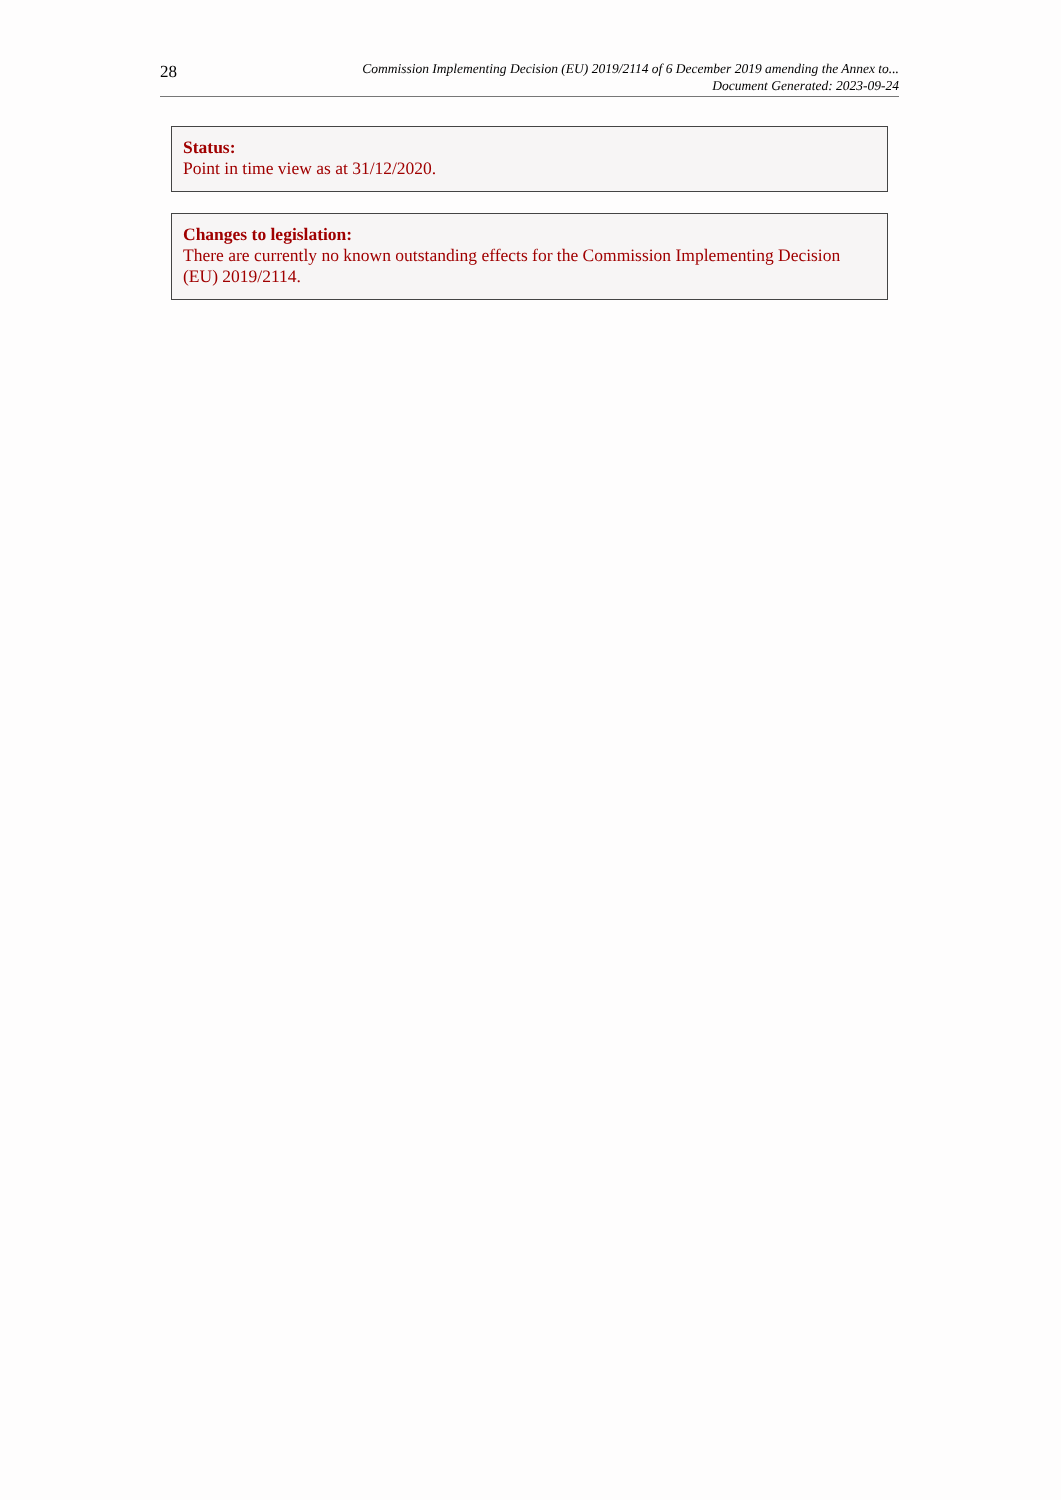28
Commission Implementing Decision (EU) 2019/2114 of 6 December 2019 amending the Annex to...
Document Generated: 2023-09-24
Status:
Point in time view as at 31/12/2020.
Changes to legislation:
There are currently no known outstanding effects for the Commission Implementing Decision (EU) 2019/2114.